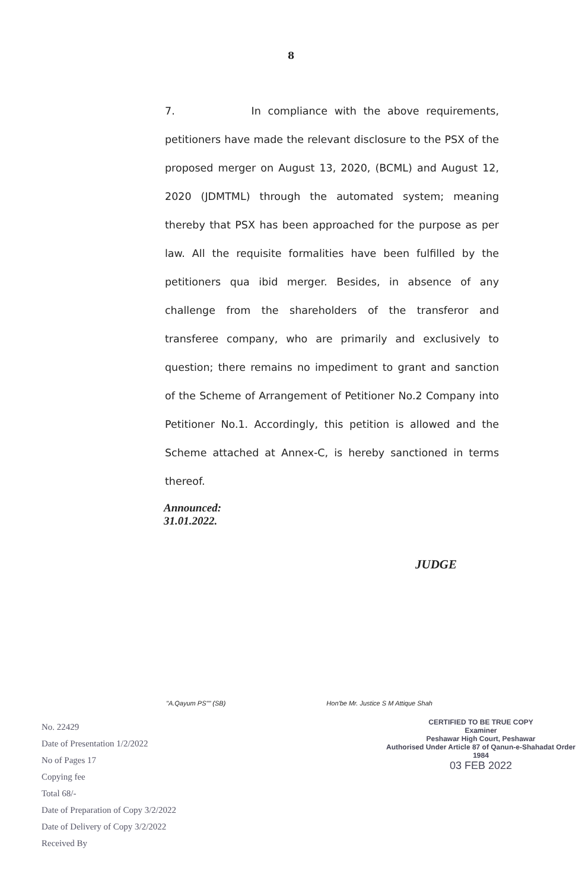8
7. In compliance with the above requirements, petitioners have made the relevant disclosure to the PSX of the proposed merger on August 13, 2020, (BCML) and August 12, 2020 (JDMTML) through the automated system; meaning thereby that PSX has been approached for the purpose as per law. All the requisite formalities have been fulfilled by the petitioners qua ibid merger. Besides, in absence of any challenge from the shareholders of the transferor and transferee company, who are primarily and exclusively to question; there remains no impediment to grant and sanction of the Scheme of Arrangement of Petitioner No.2 Company into Petitioner No.1. Accordingly, this petition is allowed and the Scheme attached at Annex-C, is hereby sanctioned in terms thereof.
Announced:
31.01.2022.
JUDGE
"A.Qayum PS"" (SB) Hon'be Mr. Justice S M Attique Shah
No. 22429
Date of Presentation 1/2/2022
No of Pages 17
Copying fee
Total 68/-
Date of Preparation of Copy 3/2/2022
Date of Delivery of Copy 3/2/2022
Received By
CERTIFIED TO BE TRUE COPY
Examiner
Peshawar High Court, Peshawar
Authorised Under Article 87 of Qanun-e-Shahadat Order 1984
03 FEB 2022